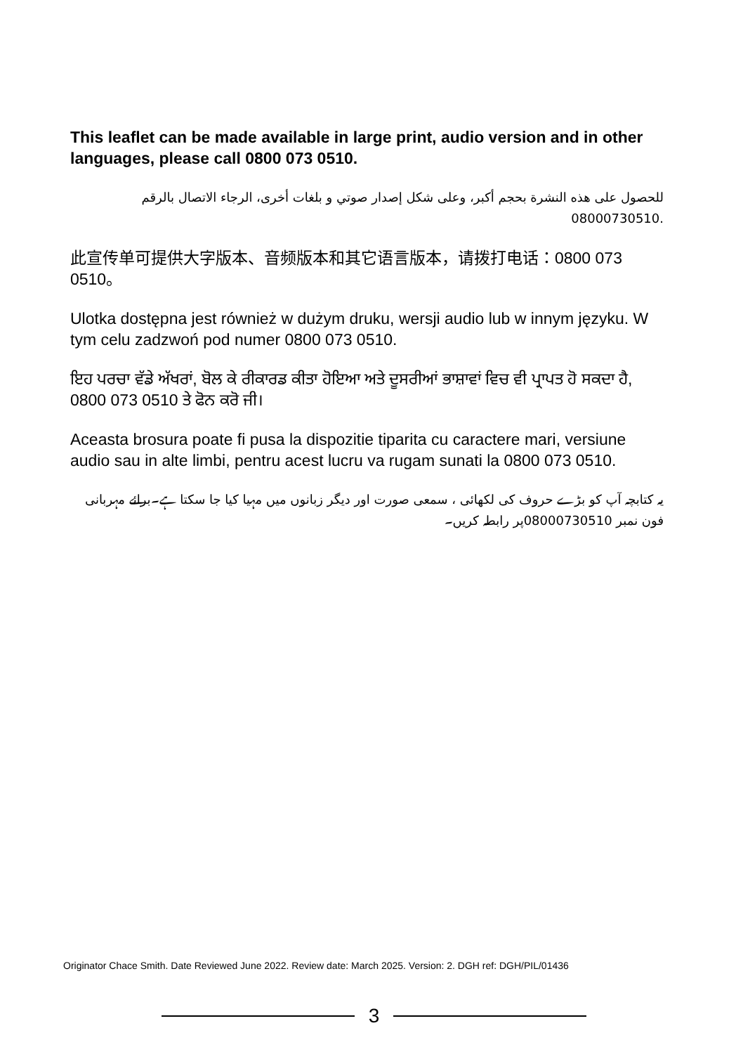This leaflet can be made available in large print, audio version and in other languages, please call 0800 073 0510.
للحصول على هذه النشرة بحجم أكبر، وعلى شكل إصدار صوتي و بلغات أخرى، الرجاء الاتصال بالرقم 08000730510.
此宣传单可提供大字版本、音频版本和其它语言版本，请拨打电话：0800 073 0510。
Ulotka dostępna jest również w dużym druku, wersji audio lub w innym języku. W tym celu zadzwoń pod numer 0800 073 0510.
ਇਹ ਪਰਚਾ ਵੱਡੇ ਅੱਖਰਾਂ, ਬੋਲ ਕੇ ਰੀਕਾਰਡ ਕੀਤਾ ਹੋਇਆ ਅਤੇ ਦੂਸਰੀਆਂ ਭਾਸ਼ਾਵਾਂ ਵਿਚ ਵੀ ਪ੍ਰਾਪਤ ਹੋ ਸਕਦਾ ਹੈ, 0800 073 0510 ਤੇ ਫੋਨ ਕਰੋ ਜੀ।
Aceasta brosura poate fi pusa la dispozitie tiparita cu caractere mari, versiune audio sau in alte limbi, pentru acest lucru va rugam sunati la 0800 073 0510.
یہ کتابچہ آپ کو بڑے حروف کی لکھائی ، سمعی صورت اور دیگر زبانوں میں مہیا کیا جا سکتا ہے۔برائے مہربانی فون نمبر 08000730510پر رابطہ کریں۔
Originator Chace Smith. Date Reviewed June 2022. Review date: March 2025. Version: 2. DGH ref: DGH/PIL/01436
3